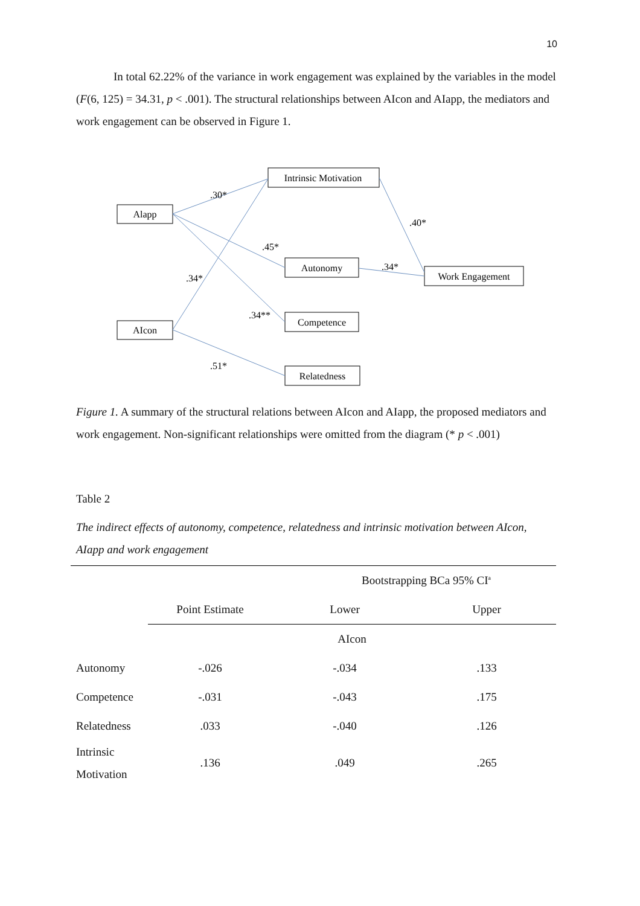10
In total 62.22% of the variance in work engagement was explained by the variables in the model (F(6, 125) = 34.31, p < .001). The structural relationships between AIcon and AIapp, the mediators and work engagement can be observed in Figure 1.
Intrinsic Motivation
Alapp
Autonomy
Work Engagement
Competence
AIcon
Relatedness
.30*
.40*
.45*
.34*
.34*
.34**
.51*
Figure 1. A summary of the structural relations between AIcon and AIapp, the proposed mediators and work engagement. Non-significant relationships were omitted from the diagram (* p < .001)
Table 2
The indirect effects of autonomy, competence, relatedness and intrinsic motivation between AIcon, AIapp and work engagement
| | | Bootstrapping BCa 95% CI<sup>a</sup> | |
| --- | --- | --- | --- |
| | Point Estimate | Lower | Upper |
| | AIcon | | |
| Autonomy | -.026 | -.034 | .133 |
| Competence | -.031 | -.043 | .175 |
| Relatedness | .033 | -.040 | .126 |
| Intrinsic Motivation | .136 | .049 | .265 |